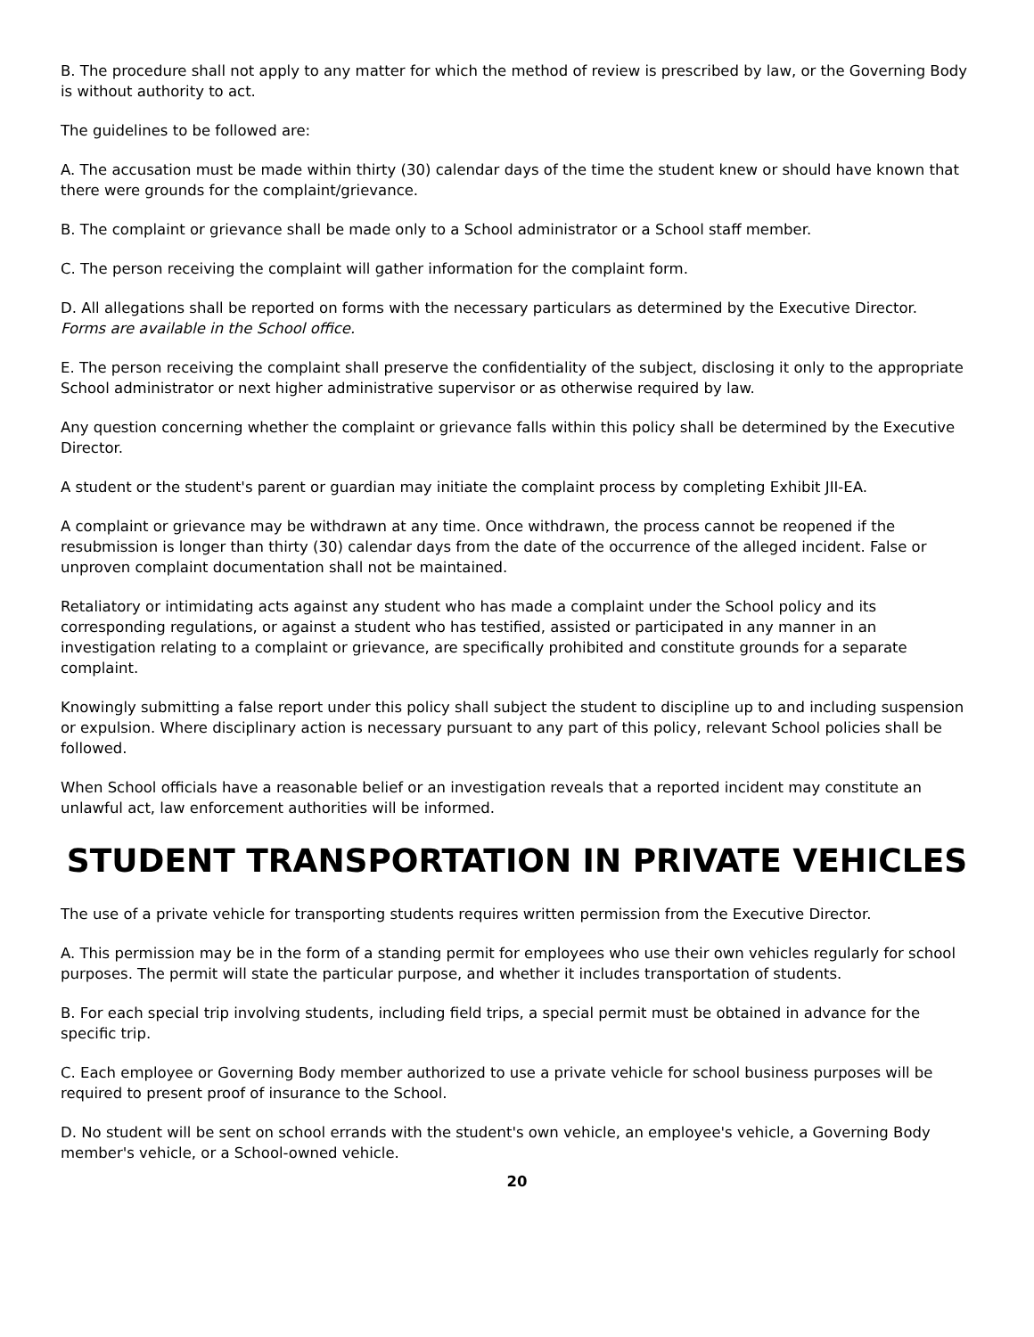B. The procedure shall not apply to any matter for which the method of review is prescribed by law, or the Governing Body is without authority to act.
The guidelines to be followed are:
A. The accusation must be made within thirty (30) calendar days of the time the student knew or should have known that there were grounds for the complaint/grievance.
B. The complaint or grievance shall be made only to a School administrator or a School staff member.
C. The person receiving the complaint will gather information for the complaint form.
D. All allegations shall be reported on forms with the necessary particulars as determined by the Executive Director.
Forms are available in the School office.
E. The person receiving the complaint shall preserve the confidentiality of the subject, disclosing it only to the appropriate School administrator or next higher administrative supervisor or as otherwise required by law.
Any question concerning whether the complaint or grievance falls within this policy shall be determined by the Executive Director.
A student or the student's parent or guardian may initiate the complaint process by completing Exhibit JII-EA.
A complaint or grievance may be withdrawn at any time. Once withdrawn, the process cannot be reopened if the resubmission is longer than thirty (30) calendar days from the date of the occurrence of the alleged incident. False or unproven complaint documentation shall not be maintained.
Retaliatory or intimidating acts against any student who has made a complaint under the School policy and its corresponding regulations, or against a student who has testified, assisted or participated in any manner in an investigation relating to a complaint or grievance, are specifically prohibited and constitute grounds for a separate complaint.
Knowingly submitting a false report under this policy shall subject the student to discipline up to and including suspension or expulsion. Where disciplinary action is necessary pursuant to any part of this policy, relevant School policies shall be followed.
When School officials have a reasonable belief or an investigation reveals that a reported incident may constitute an unlawful act, law enforcement authorities will be informed.
STUDENT TRANSPORTATION IN PRIVATE VEHICLES
The use of a private vehicle for transporting students requires written permission from the Executive Director.
A. This permission may be in the form of a standing permit for employees who use their own vehicles regularly for school purposes. The permit will state the particular purpose, and whether it includes transportation of students.
B. For each special trip involving students, including field trips, a special permit must be obtained in advance for the specific trip.
C. Each employee or Governing Body member authorized to use a private vehicle for school business purposes will be required to present proof of insurance to the School.
D. No student will be sent on school errands with the student's own vehicle, an employee's vehicle, a Governing Body member's vehicle, or a School-owned vehicle.
20